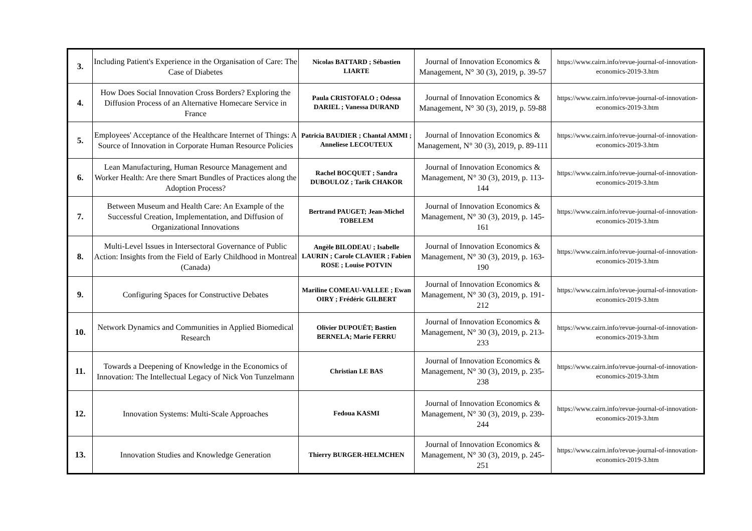| 3. | Including Patient's Experience in the Organisation of Care: The Case of Diabetes | Nicolas BATTARD ; Sébastien LIARTE | Journal of Innovation Economics & Management, N° 30 (3), 2019, p. 39-57 | https://www.cairn.info/revue-journal-of-innovation-economics-2019-3.htm |
| 4. | How Does Social Innovation Cross Borders? Exploring the Diffusion Process of an Alternative Homecare Service in France | Paula CRISTOFALO ; Odessa DARIEL ; Vanessa DURAND | Journal of Innovation Economics & Management, N° 30 (3), 2019, p. 59-88 | https://www.cairn.info/revue-journal-of-innovation-economics-2019-3.htm |
| 5. | Employees' Acceptance of the Healthcare Internet of Things: A Source of Innovation in Corporate Human Resource Policies | Patricia BAUDIER ; Chantal AMMI ; Anneliese LECOUTEUX | Journal of Innovation Economics & Management, N° 30 (3), 2019, p. 89-111 | https://www.cairn.info/revue-journal-of-innovation-economics-2019-3.htm |
| 6. | Lean Manufacturing, Human Resource Management and Worker Health: Are there Smart Bundles of Practices along the Adoption Process? | Rachel BOCQUET ; Sandra DUBOULOZ ; Tarik CHAKOR | Journal of Innovation Economics & Management, N° 30 (3), 2019, p. 113-144 | https://www.cairn.info/revue-journal-of-innovation-economics-2019-3.htm |
| 7. | Between Museum and Health Care: An Example of the Successful Creation, Implementation, and Diffusion of Organizational Innovations | Bertrand PAUGET; Jean-Michel TOBELEM | Journal of Innovation Economics & Management, N° 30 (3), 2019, p. 145-161 | https://www.cairn.info/revue-journal-of-innovation-economics-2019-3.htm |
| 8. | Multi-Level Issues in Intersectoral Governance of Public Action: Insights from the Field of Early Childhood in Montreal (Canada) | Angèle BILODEAU ; Isabelle LAURIN ; Carole CLAVIER ; Fabien ROSE ; Louise POTVIN | Journal of Innovation Economics & Management, N° 30 (3), 2019, p. 163-190 | https://www.cairn.info/revue-journal-of-innovation-economics-2019-3.htm |
| 9. | Configuring Spaces for Constructive Debates | Mariline COMEAU-VALLEE ; Ewan OIRY ; Frédéric GILBERT | Journal of Innovation Economics & Management, N° 30 (3), 2019, p. 191-212 | https://www.cairn.info/revue-journal-of-innovation-economics-2019-3.htm |
| 10. | Network Dynamics and Communities in Applied Biomedical Research | Olivier DUPOUËT; Bastien BERNELA; Marie FERRU | Journal of Innovation Economics & Management, N° 30 (3), 2019, p. 213-233 | https://www.cairn.info/revue-journal-of-innovation-economics-2019-3.htm |
| 11. | Towards a Deepening of Knowledge in the Economics of Innovation: The Intellectual Legacy of Nick Von Tunzelmann | Christian LE BAS | Journal of Innovation Economics & Management, N° 30 (3), 2019, p. 235-238 | https://www.cairn.info/revue-journal-of-innovation-economics-2019-3.htm |
| 12. | Innovation Systems: Multi-Scale Approaches | Fedoua KASMI | Journal of Innovation Economics & Management, N° 30 (3), 2019, p. 239-244 | https://www.cairn.info/revue-journal-of-innovation-economics-2019-3.htm |
| 13. | Innovation Studies and Knowledge Generation | Thierry BURGER-HELMCHEN | Journal of Innovation Economics & Management, N° 30 (3), 2019, p. 245-251 | https://www.cairn.info/revue-journal-of-innovation-economics-2019-3.htm |